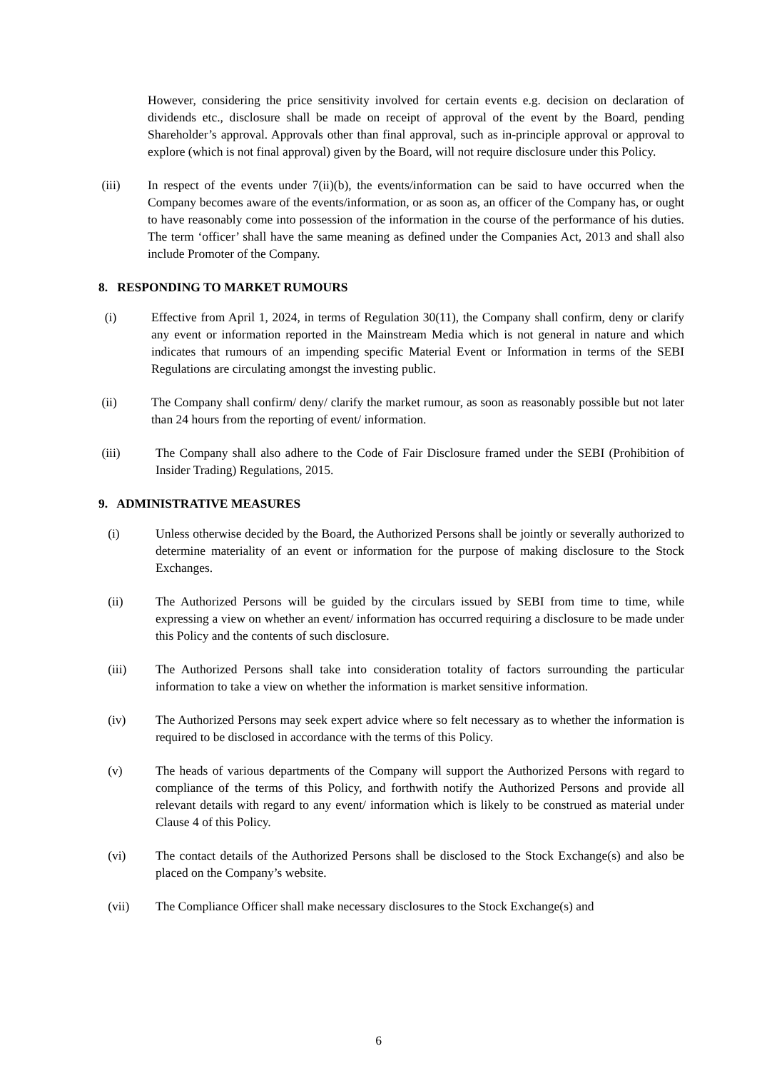However, considering the price sensitivity involved for certain events e.g. decision on declaration of dividends etc., disclosure shall be made on receipt of approval of the event by the Board, pending Shareholder’s approval. Approvals other than final approval, such as in-principle approval or approval to explore (which is not final approval) given by the Board, will not require disclosure under this Policy.
(iii) In respect of the events under 7(ii)(b), the events/information can be said to have occurred when the Company becomes aware of the events/information, or as soon as, an officer of the Company has, or ought to have reasonably come into possession of the information in the course of the performance of his duties. The term ‘officer’ shall have the same meaning as defined under the Companies Act, 2013 and shall also include Promoter of the Company.
8. RESPONDING TO MARKET RUMOURS
(i) Effective from April 1, 2024, in terms of Regulation 30(11), the Company shall confirm, deny or clarify any event or information reported in the Mainstream Media which is not general in nature and which indicates that rumours of an impending specific Material Event or Information in terms of the SEBI Regulations are circulating amongst the investing public.
(ii) The Company shall confirm/ deny/ clarify the market rumour, as soon as reasonably possible but not later than 24 hours from the reporting of event/ information.
(iii) The Company shall also adhere to the Code of Fair Disclosure framed under the SEBI (Prohibition of Insider Trading) Regulations, 2015.
9. ADMINISTRATIVE MEASURES
(i) Unless otherwise decided by the Board, the Authorized Persons shall be jointly or severally authorized to determine materiality of an event or information for the purpose of making disclosure to the Stock Exchanges.
(ii) The Authorized Persons will be guided by the circulars issued by SEBI from time to time, while expressing a view on whether an event/ information has occurred requiring a disclosure to be made under this Policy and the contents of such disclosure.
(iii) The Authorized Persons shall take into consideration totality of factors surrounding the particular information to take a view on whether the information is market sensitive information.
(iv) The Authorized Persons may seek expert advice where so felt necessary as to whether the information is required to be disclosed in accordance with the terms of this Policy.
(v) The heads of various departments of the Company will support the Authorized Persons with regard to compliance of the terms of this Policy, and forthwith notify the Authorized Persons and provide all relevant details with regard to any event/ information which is likely to be construed as material under Clause 4 of this Policy.
(vi) The contact details of the Authorized Persons shall be disclosed to the Stock Exchange(s) and also be placed on the Company’s website.
(vii) The Compliance Officer shall make necessary disclosures to the Stock Exchange(s) and
6